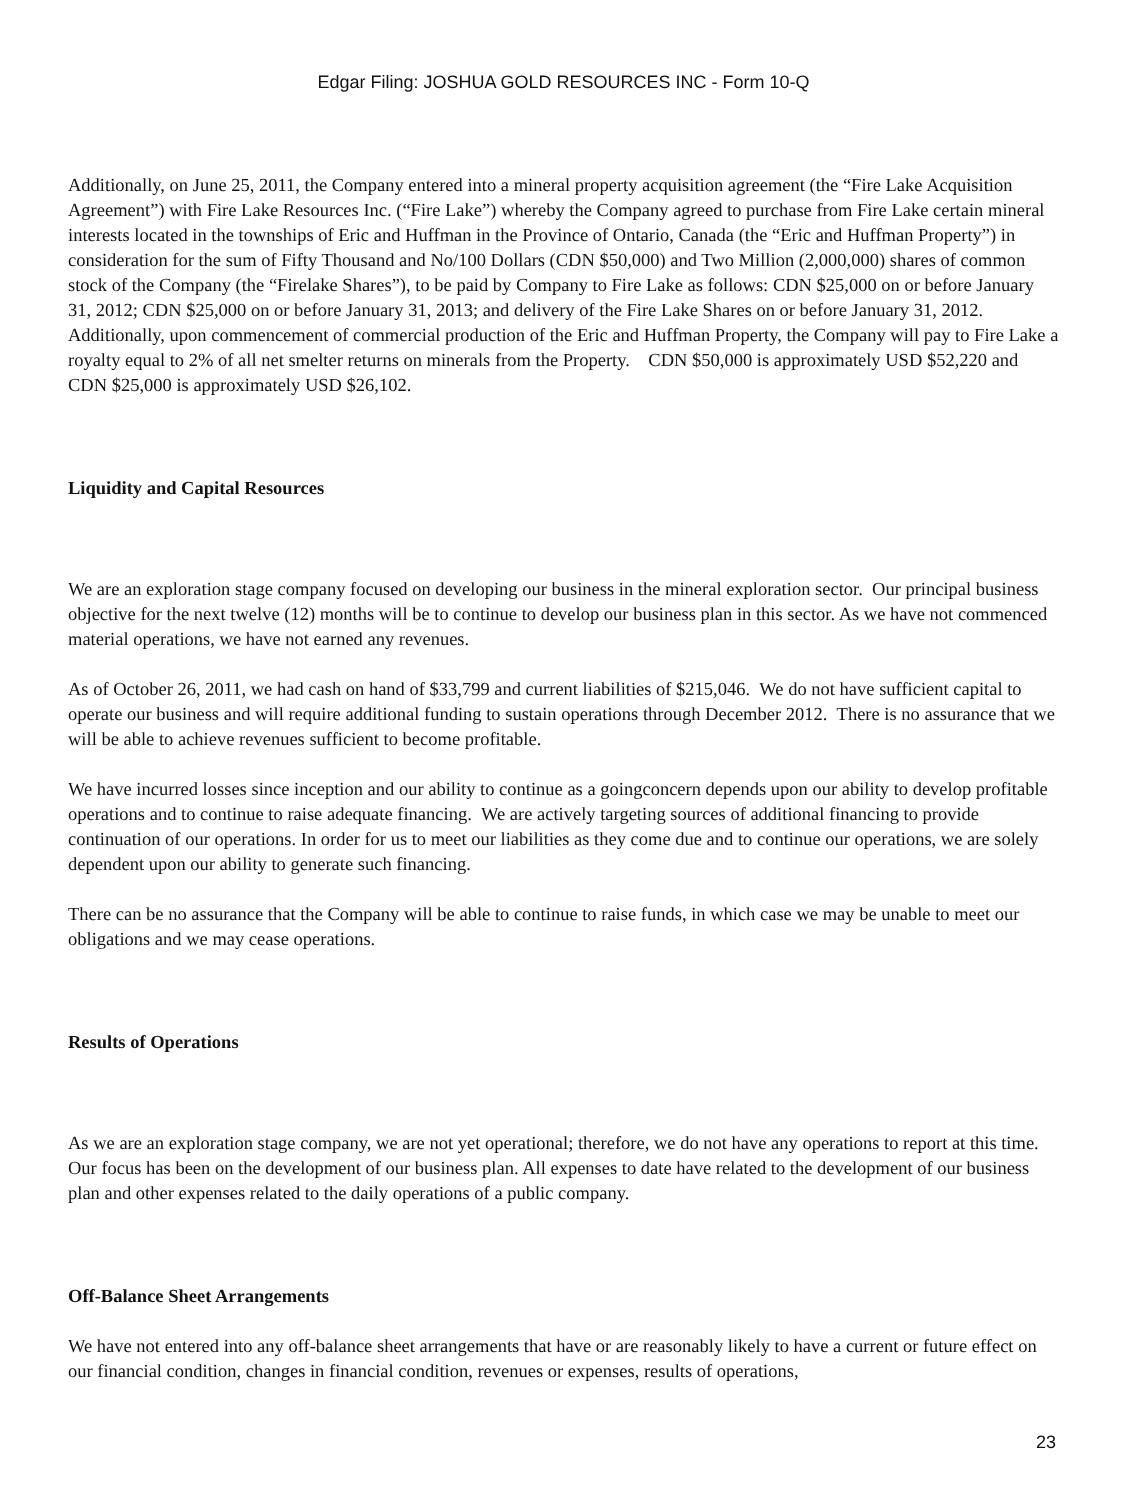Edgar Filing: JOSHUA GOLD RESOURCES INC - Form 10-Q
Additionally, on June 25, 2011, the Company entered into a mineral property acquisition agreement (the “Fire Lake Acquisition Agreement”) with Fire Lake Resources Inc. (“Fire Lake”) whereby the Company agreed to purchase from Fire Lake certain mineral interests located in the townships of Eric and Huffman in the Province of Ontario, Canada (the “Eric and Huffman Property”) in consideration for the sum of Fifty Thousand and No/100 Dollars (CDN $50,000) and Two Million (2,000,000) shares of common stock of the Company (the “Firelake Shares”), to be paid by Company to Fire Lake as follows: CDN $25,000 on or before January 31, 2012; CDN $25,000 on or before January 31, 2013; and delivery of the Fire Lake Shares on or before January 31, 2012. Additionally, upon commencement of commercial production of the Eric and Huffman Property, the Company will pay to Fire Lake a royalty equal to 2% of all net smelter returns on minerals from the Property. CDN $50,000 is approximately USD $52,220 and CDN $25,000 is approximately USD $26,102.
Liquidity and Capital Resources
We are an exploration stage company focused on developing our business in the mineral exploration sector. Our principal business objective for the next twelve (12) months will be to continue to develop our business plan in this sector. As we have not commenced material operations, we have not earned any revenues.
As of October 26, 2011, we had cash on hand of $33,799 and current liabilities of $215,046. We do not have sufficient capital to operate our business and will require additional funding to sustain operations through December 2012. There is no assurance that we will be able to achieve revenues sufficient to become profitable.
We have incurred losses since inception and our ability to continue as a goingconcern depends upon our ability to develop profitable operations and to continue to raise adequate financing. We are actively targeting sources of additional financing to provide continuation of our operations. In order for us to meet our liabilities as they come due and to continue our operations, we are solely dependent upon our ability to generate such financing.
There can be no assurance that the Company will be able to continue to raise funds, in which case we may be unable to meet our obligations and we may cease operations.
Results of Operations
As we are an exploration stage company, we are not yet operational; therefore, we do not have any operations to report at this time. Our focus has been on the development of our business plan. All expenses to date have related to the development of our business plan and other expenses related to the daily operations of a public company.
Off-Balance Sheet Arrangements
We have not entered into any off-balance sheet arrangements that have or are reasonably likely to have a current or future effect on our financial condition, changes in financial condition, revenues or expenses, results of operations,
23